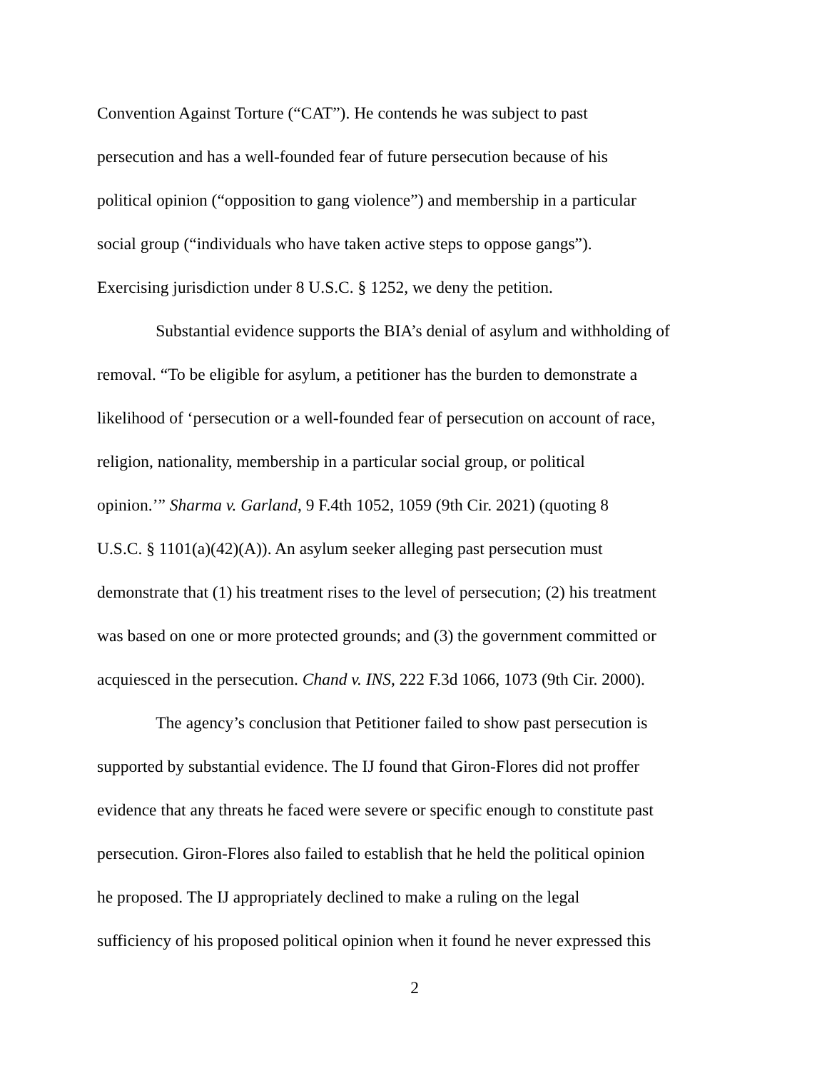Convention Against Torture (“CAT”). He contends he was subject to past
persecution and has a well-founded fear of future persecution because of his
political opinion (“opposition to gang violence”) and membership in a particular
social group (“individuals who have taken active steps to oppose gangs”).
Exercising jurisdiction under 8 U.S.C. § 1252, we deny the petition.
Substantial evidence supports the BIA’s denial of asylum and withholding of
removal. “To be eligible for asylum, a petitioner has the burden to demonstrate a
likelihood of ‘persecution or a well-founded fear of persecution on account of race,
religion, nationality, membership in a particular social group, or political
opinion.’” Sharma v. Garland, 9 F.4th 1052, 1059 (9th Cir. 2021) (quoting 8
U.S.C. § 1101(a)(42)(A)). An asylum seeker alleging past persecution must
demonstrate that (1) his treatment rises to the level of persecution; (2) his treatment
was based on one or more protected grounds; and (3) the government committed or
acquiesced in the persecution. Chand v. INS, 222 F.3d 1066, 1073 (9th Cir. 2000).
The agency’s conclusion that Petitioner failed to show past persecution is
supported by substantial evidence. The IJ found that Giron-Flores did not proffer
evidence that any threats he faced were severe or specific enough to constitute past
persecution. Giron-Flores also failed to establish that he held the political opinion
he proposed. The IJ appropriately declined to make a ruling on the legal
sufficiency of his proposed political opinion when it found he never expressed this
2